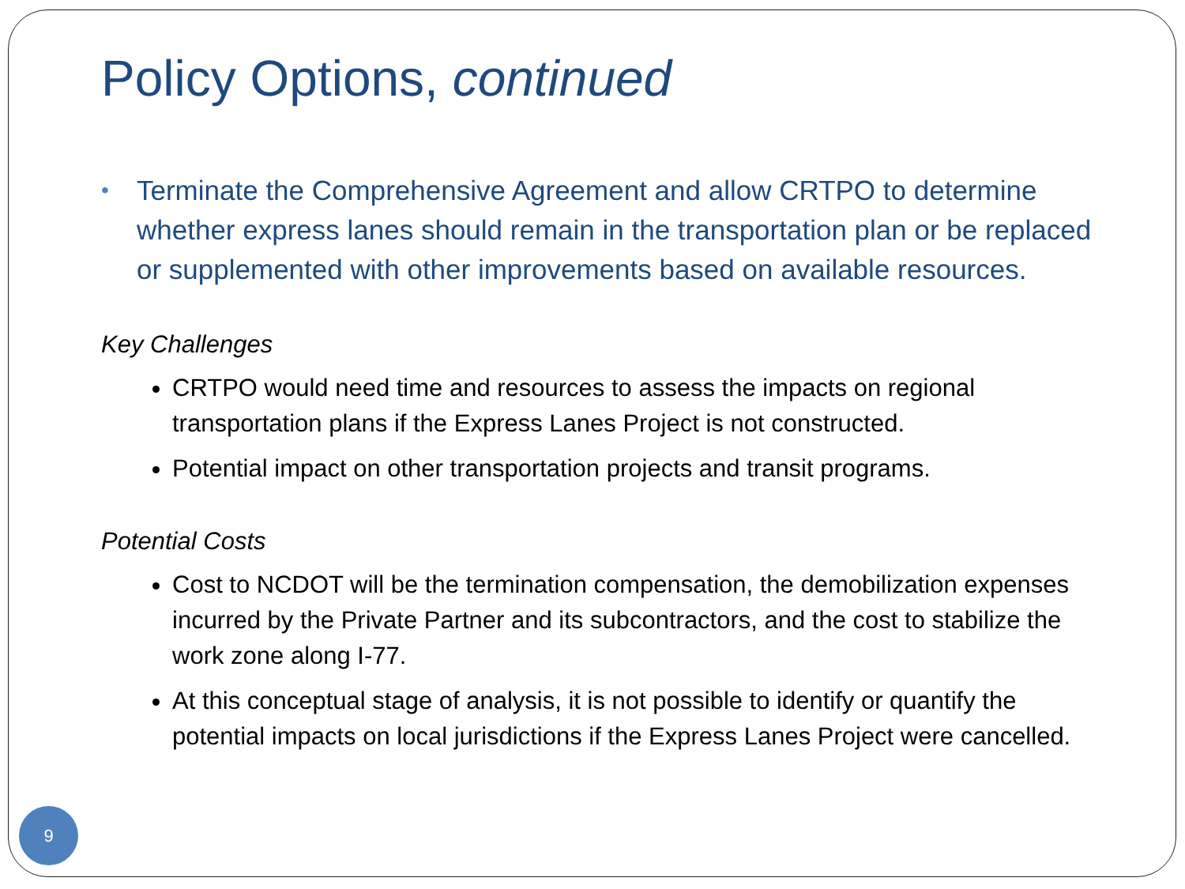Policy Options, continued
• Terminate the Comprehensive Agreement and allow CRTPO to determine whether express lanes should remain in the transportation plan or be replaced or supplemented with other improvements based on available resources.
Key Challenges
CRTPO would need time and resources to assess the impacts on regional transportation plans if the Express Lanes Project is not constructed.
Potential impact on other transportation projects and transit programs.
Potential Costs
Cost to NCDOT will be the termination compensation, the demobilization expenses incurred by the Private Partner and its subcontractors, and the cost to stabilize the work zone along I-77.
At this conceptual stage of analysis, it is not possible to identify or quantify the potential impacts on local jurisdictions if the Express Lanes Project were cancelled.
9